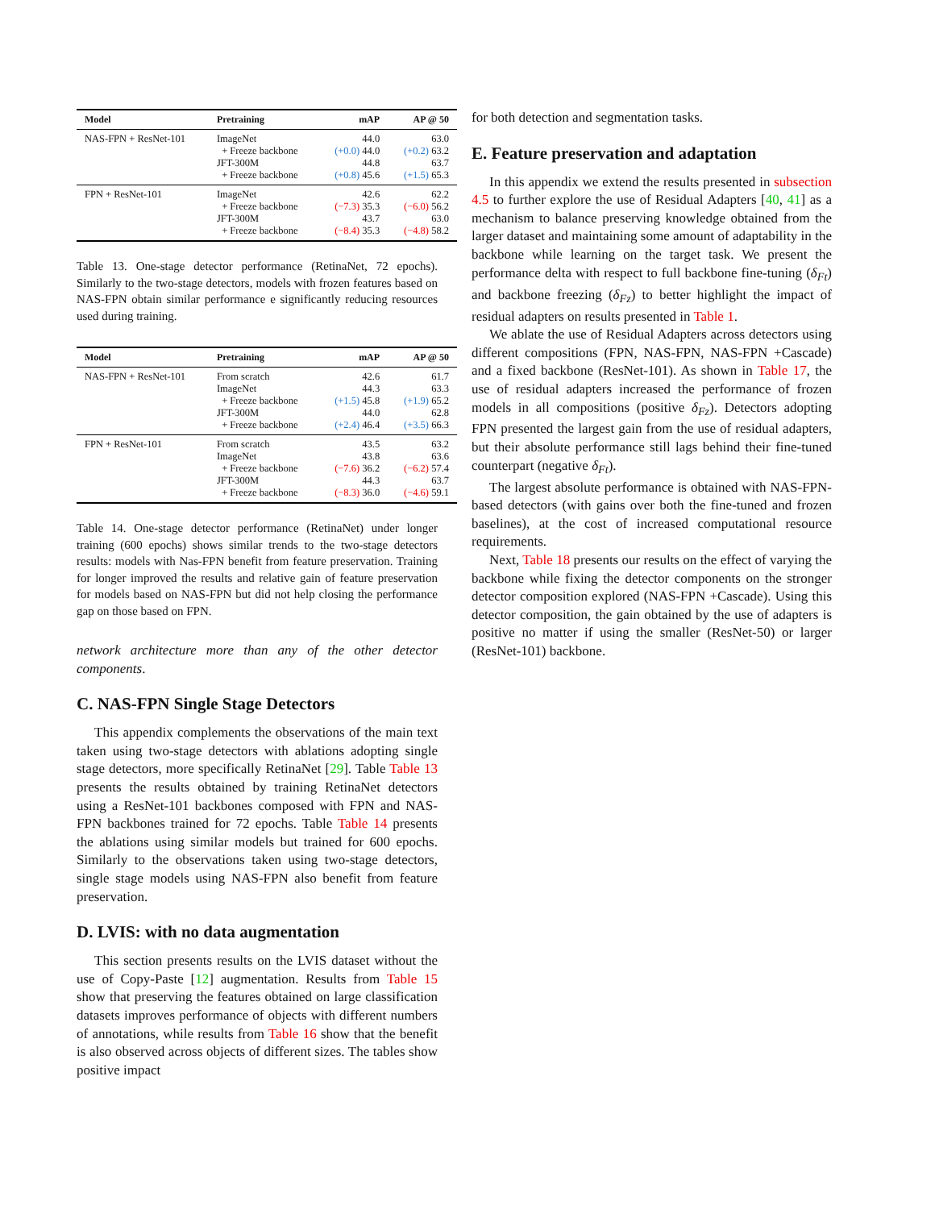| Model | Pretraining | mAP | AP @ 50 |
| --- | --- | --- | --- |
| NAS-FPN + ResNet-101 | ImageNet + Freeze backbone JFT-300M + Freeze backbone | 44.0 (+0.0) 44.0 44.8 (+0.8) 45.6 | 63.0 (+0.2) 63.2 63.7 (+1.5) 65.3 |
| FPN + ResNet-101 | ImageNet + Freeze backbone JFT-300M + Freeze backbone | 42.6 (−7.3) 35.3 43.7 (−8.4) 35.3 | 62.2 (−6.0) 56.2 63.0 (−4.8) 58.2 |
Table 13. One-stage detector performance (RetinaNet, 72 epochs). Similarly to the two-stage detectors, models with frozen features based on NAS-FPN obtain similar performance e significantly reducing resources used during training.
| Model | Pretraining | mAP | AP @ 50 |
| --- | --- | --- | --- |
| NAS-FPN + ResNet-101 | From scratch ImageNet + Freeze backbone JFT-300M + Freeze backbone | 42.6 44.3 (+1.5) 45.8 44.0 (+2.4) 46.4 | 61.7 63.3 (+1.9) 65.2 62.8 (+3.5) 66.3 |
| FPN + ResNet-101 | From scratch ImageNet + Freeze backbone JFT-300M + Freeze backbone | 43.5 43.8 (−7.6) 36.2 44.3 (−8.3) 36.0 | 63.2 63.6 (−6.2) 57.4 63.7 (−4.6) 59.1 |
Table 14. One-stage detector performance (RetinaNet) under longer training (600 epochs) shows similar trends to the two-stage detectors results: models with Nas-FPN benefit from feature preservation. Training for longer improved the results and relative gain of feature preservation for models based on NAS-FPN but did not help closing the performance gap on those based on FPN.
network architecture more than any of the other detector components.
C. NAS-FPN Single Stage Detectors
This appendix complements the observations of the main text taken using two-stage detectors with ablations adopting single stage detectors, more specifically RetinaNet [29]. Table Table 13 presents the results obtained by training RetinaNet detectors using a ResNet-101 backbones composed with FPN and NAS-FPN backbones trained for 72 epochs. Table Table 14 presents the ablations using similar models but trained for 600 epochs. Similarly to the observations taken using two-stage detectors, single stage models using NAS-FPN also benefit from feature preservation.
D. LVIS: with no data augmentation
This section presents results on the LVIS dataset without the use of Copy-Paste [12] augmentation. Results from Table 15 show that preserving the features obtained on large classification datasets improves performance of objects with different numbers of annotations, while results from Table 16 show that the benefit is also observed across objects of different sizes. The tables show positive impact
for both detection and segmentation tasks.
E. Feature preservation and adaptation
In this appendix we extend the results presented in subsection 4.5 to further explore the use of Residual Adapters [40, 41] as a mechanism to balance preserving knowledge obtained from the larger dataset and maintaining some amount of adaptability in the backbone while learning on the target task. We present the performance delta with respect to full backbone fine-tuning (δ<sub>Ft</sub>) and backbone freezing (δ<sub>Fz</sub>) to better highlight the impact of residual adapters on results presented in Table 1.
We ablate the use of Residual Adapters across detectors using different compositions (FPN, NAS-FPN, NAS-FPN +Cascade) and a fixed backbone (ResNet-101). As shown in Table 17, the use of residual adapters increased the performance of frozen models in all compositions (positive δ<sub>Fz</sub>). Detectors adopting FPN presented the largest gain from the use of residual adapters, but their absolute performance still lags behind their fine-tuned counterpart (negative δ<sub>Ft</sub>).
The largest absolute performance is obtained with NAS-FPN-based detectors (with gains over both the fine-tuned and frozen baselines), at the cost of increased computational resource requirements.
Next, Table 18 presents our results on the effect of varying the backbone while fixing the detector components on the stronger detector composition explored (NAS-FPN +Cascade). Using this detector composition, the gain obtained by the use of adapters is positive no matter if using the smaller (ResNet-50) or larger (ResNet-101) backbone.